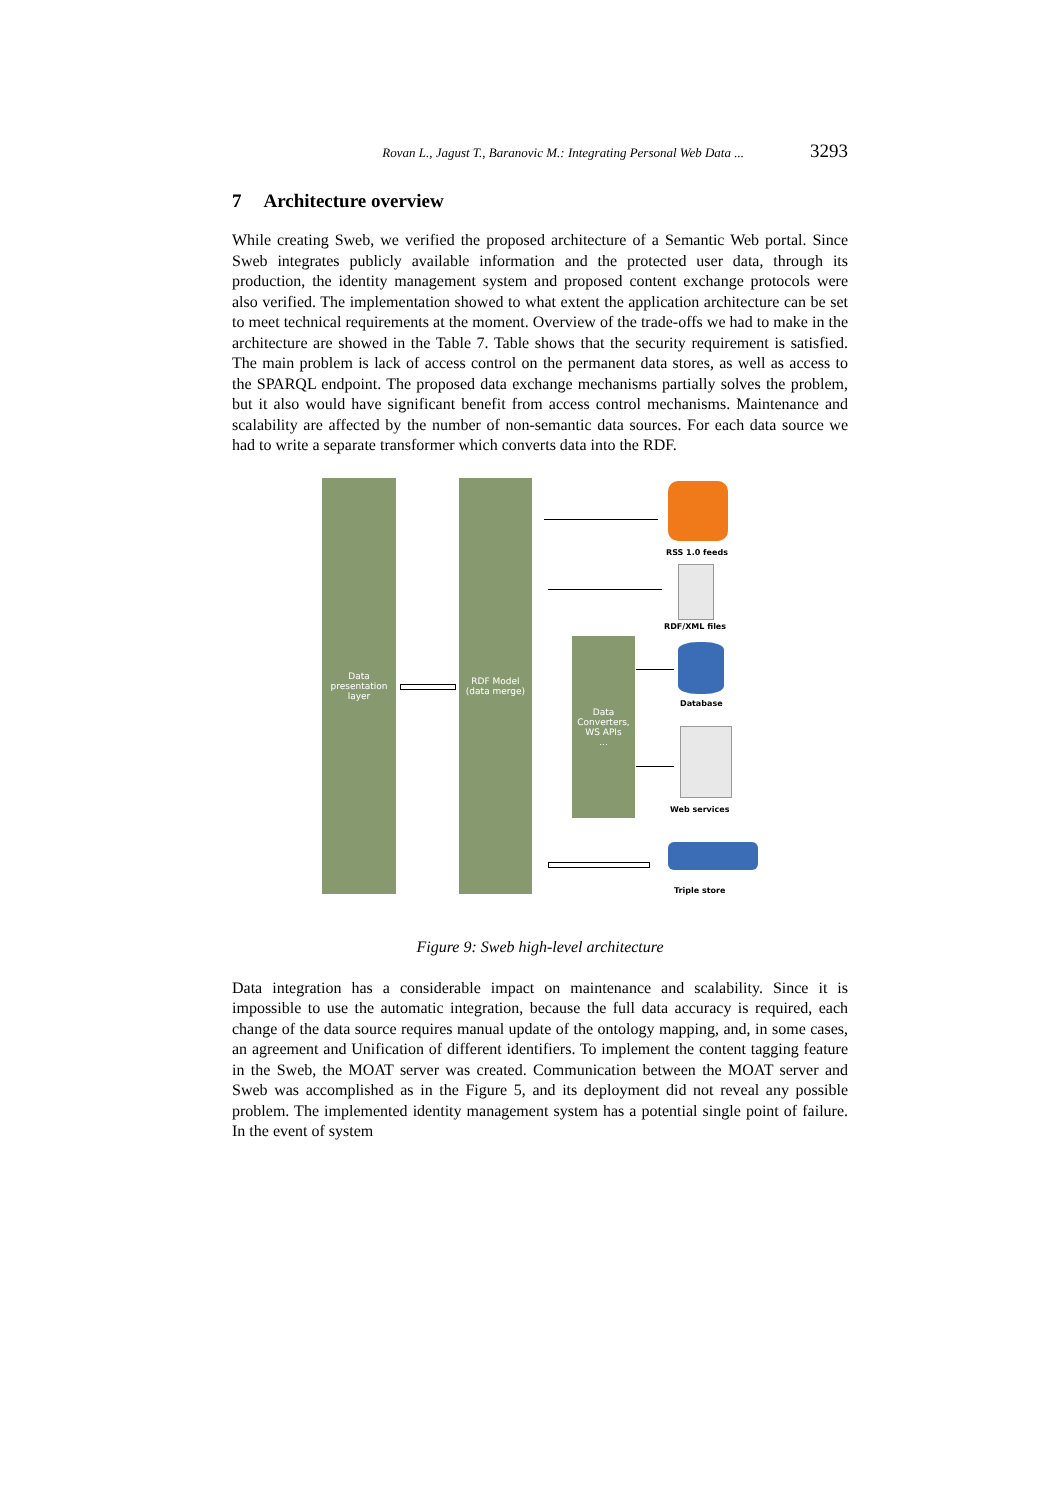Rovan L., Jagust T., Baranovic M.: Integrating Personal Web Data ... 3293
7 Architecture overview
While creating Sweb, we verified the proposed architecture of a Semantic Web portal. Since Sweb integrates publicly available information and the protected user data, through its production, the identity management system and proposed content exchange protocols were also verified. The implementation showed to what extent the application architecture can be set to meet technical requirements at the moment. Overview of the trade-offs we had to make in the architecture are showed in the Table 7. Table shows that the security requirement is satisfied. The main problem is lack of access control on the permanent data stores, as well as access to the SPARQL endpoint. The proposed data exchange mechanisms partially solves the problem, but it also would have significant benefit from access control mechanisms. Maintenance and scalability are affected by the number of non-semantic data sources. For each data source we had to write a separate transformer which converts data into the RDF.
Data
presentation
layer
RDF Model
(data merge)
Data
Converters,
WS APIs
...
RSS 1.0 feeds
RDF/XML files
Database
Web services
Triple store
Figure 9: Sweb high-level architecture
Data integration has a considerable impact on maintenance and scalability. Since it is impossible to use the automatic integration, because the full data accuracy is required, each change of the data source requires manual update of the ontology mapping, and, in some cases, an agreement and Unification of different identifiers. To implement the content tagging feature in the Sweb, the MOAT server was created. Communication between the MOAT server and Sweb was accomplished as in the Figure 5, and its deployment did not reveal any possible problem. The implemented identity management system has a potential single point of failure. In the event of system